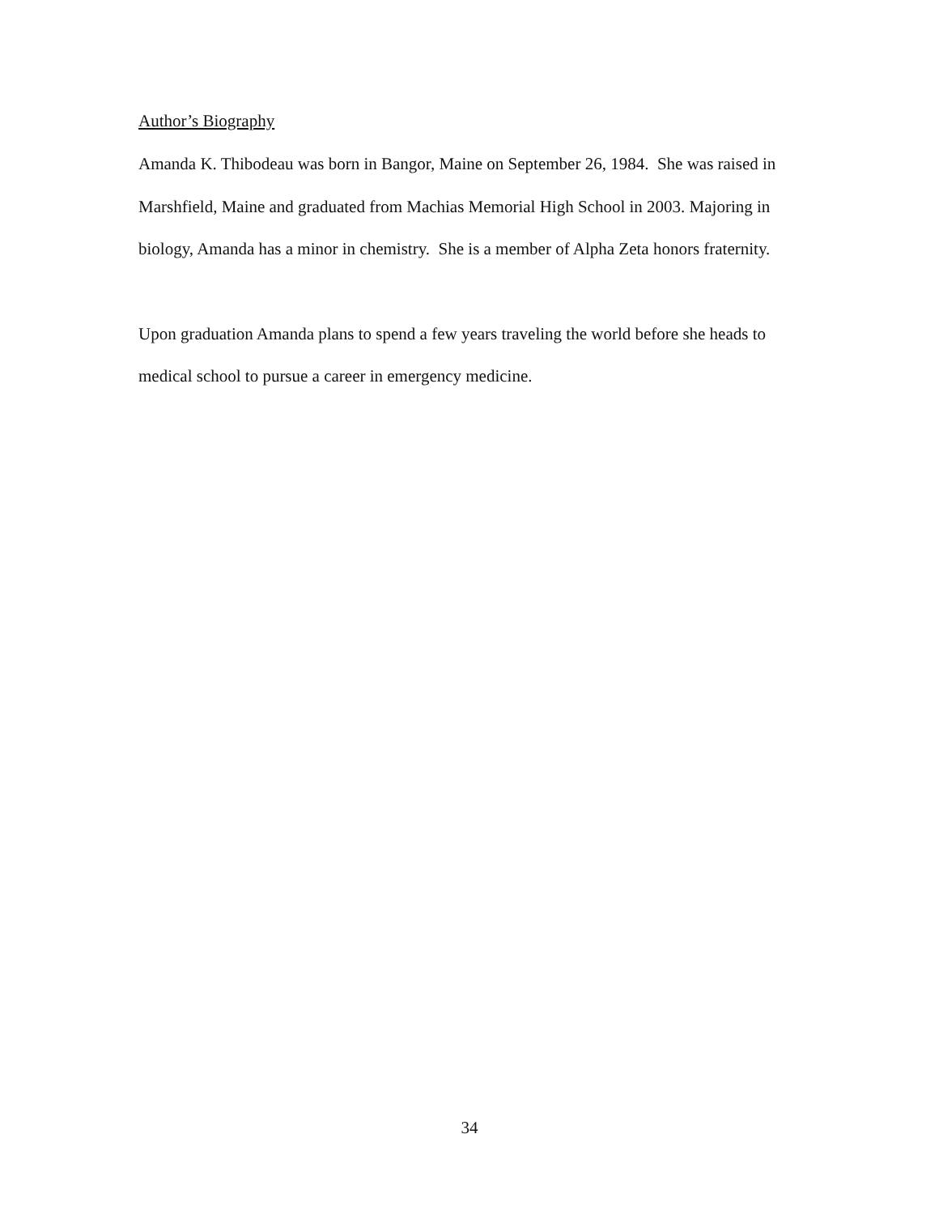Author’s Biography
Amanda K. Thibodeau was born in Bangor, Maine on September 26, 1984. She was raised in Marshfield, Maine and graduated from Machias Memorial High School in 2003. Majoring in biology, Amanda has a minor in chemistry. She is a member of Alpha Zeta honors fraternity.
Upon graduation Amanda plans to spend a few years traveling the world before she heads to medical school to pursue a career in emergency medicine.
34